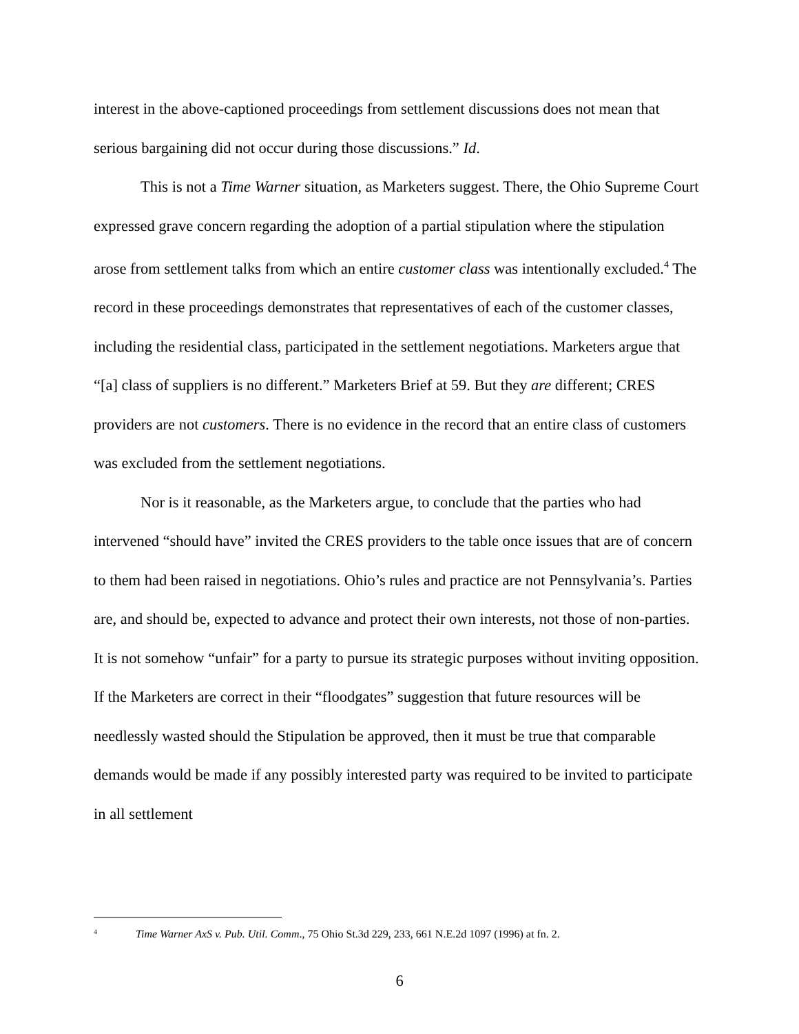interest in the above-captioned proceedings from settlement discussions does not mean that serious bargaining did not occur during those discussions.” Id.
This is not a Time Warner situation, as Marketers suggest. There, the Ohio Supreme Court expressed grave concern regarding the adoption of a partial stipulation where the stipulation arose from settlement talks from which an entire customer class was intentionally excluded.<sup>4</sup> The record in these proceedings demonstrates that representatives of each of the customer classes, including the residential class, participated in the settlement negotiations. Marketers argue that “[a] class of suppliers is no different.” Marketers Brief at 59. But they are different; CRES providers are not customers. There is no evidence in the record that an entire class of customers was excluded from the settlement negotiations.
Nor is it reasonable, as the Marketers argue, to conclude that the parties who had intervened “should have” invited the CRES providers to the table once issues that are of concern to them had been raised in negotiations. Ohio’s rules and practice are not Pennsylvania’s. Parties are, and should be, expected to advance and protect their own interests, not those of non-parties. It is not somehow “unfair” for a party to pursue its strategic purposes without inviting opposition. If the Marketers are correct in their “floodgates” suggestion that future resources will be needlessly wasted should the Stipulation be approved, then it must be true that comparable demands would be made if any possibly interested party was required to be invited to participate in all settlement
<sup>4</sup> Time Warner AxS v. Pub. Util. Comm., 75 Ohio St.3d 229, 233, 661 N.E.2d 1097 (1996) at fn. 2.
6